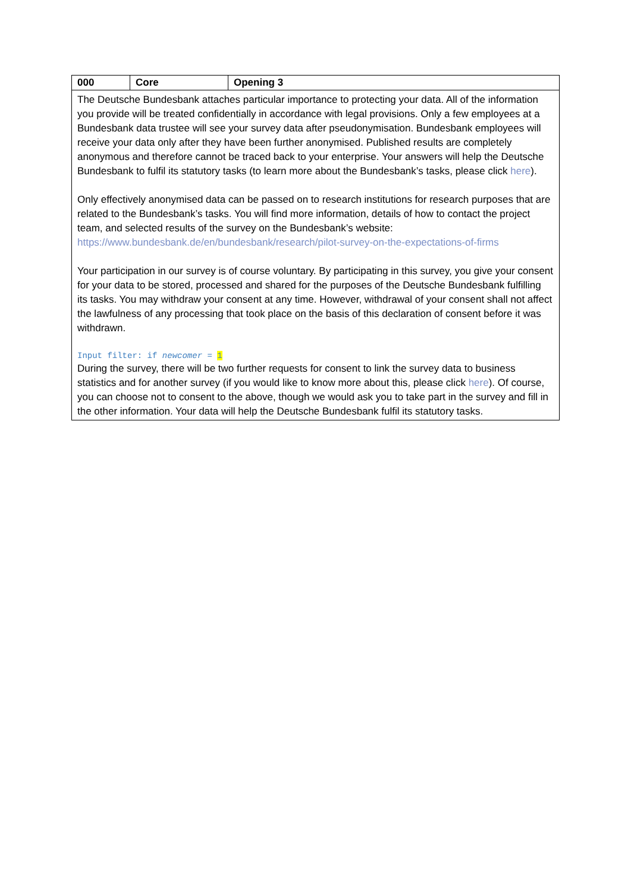| 000 | Core | Opening 3 |
| --- | --- | --- |
| The Deutsche Bundesbank attaches particular importance to protecting your data. All of the information you provide will be treated confidentially in accordance with legal provisions. Only a few employees at a Bundesbank data trustee will see your survey data after pseudonymisation. Bundesbank employees will receive your data only after they have been further anonymised. Published results are completely anonymous and therefore cannot be traced back to your enterprise. Your answers will help the Deutsche Bundesbank to fulfil its statutory tasks (to learn more about the Bundesbank’s tasks, please click here ). Only effectively anonymised data can be passed on to research institutions for research purposes that are related to the Bundesbank’s tasks. You will find more information, details of how to contact the project team, and selected results of the survey on the Bundesbank’s website: https://www.bundesbank.de/en/bundesbank/research/pilot-survey-on-the-expectations-of-firms Your participation in our survey is of course voluntary. By participating in this survey, you give your consent for your data to be stored, processed and shared for the purposes of the Deutsche Bundesbank fulfilling its tasks. You may withdraw your consent at any time. However, withdrawal of your consent shall not affect the lawfulness of any processing that took place on the basis of this declaration of consent before it was withdrawn. Input filter: if newcomer = 1 During the survey, there will be two further requests for consent to link the survey data to business statistics and for another survey (if you would like to know more about this, please click here ). Of course, you can choose not to consent to the above, though we would ask you to take part in the survey and fill in the other information. Your data will help the Deutsche Bundesbank fulfil its statutory tasks. | | |